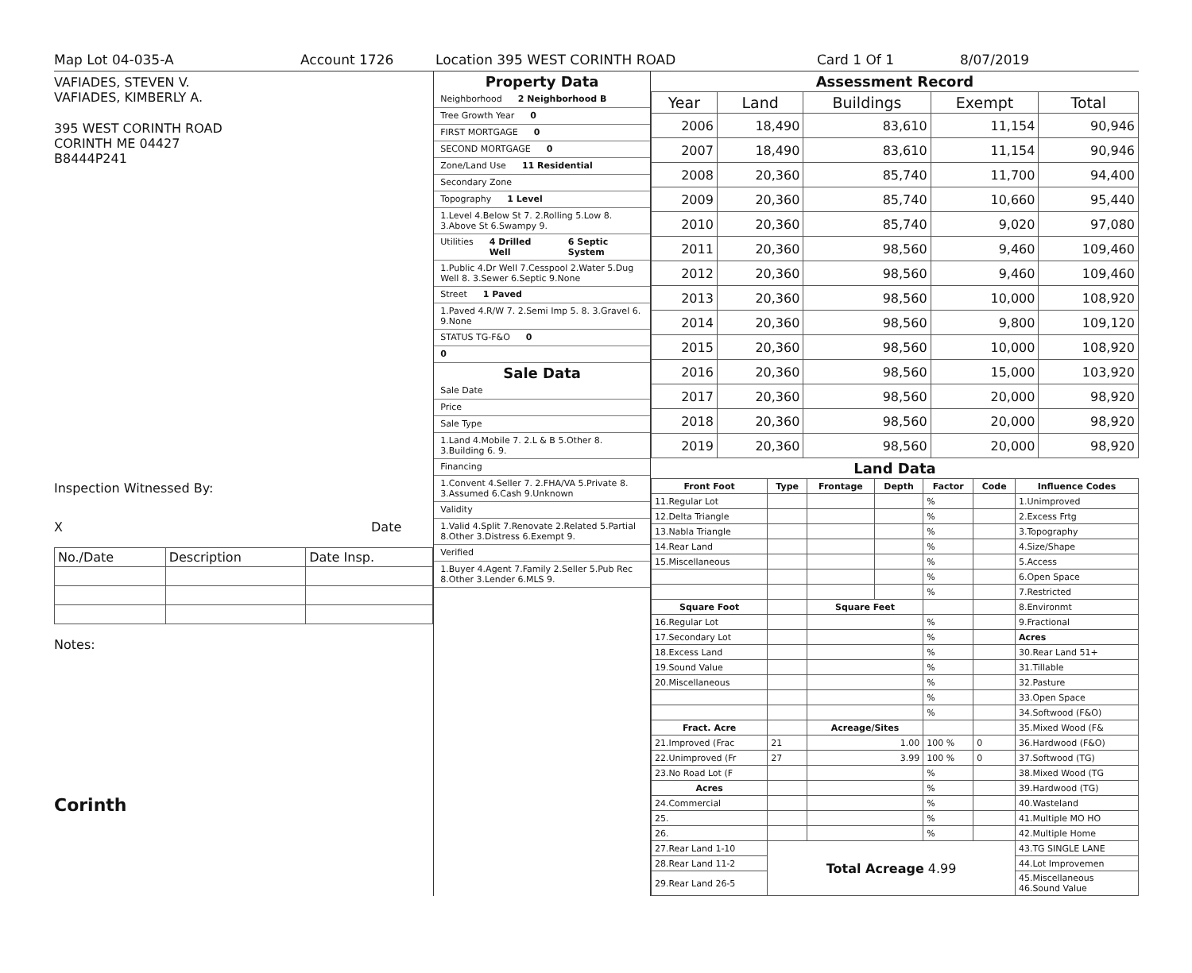Map Lot 04-035-A Account 1726 Location 395 WEST CORINTH ROAD Card 1 Of 1 8/07/2019
VAFIADES, STEVEN V.
VAFIADES, KIMBERLY A.
395 WEST CORINTH ROAD
CORINTH ME 04427
B8444P241
Inspection Witnessed By:
X Date
| No./Date | Description | Date Insp. |
Notes:
Corinth
Property Data
Neighborhood 2 Neighborhood B
Tree Growth Year 0
FIRST MORTGAGE 0
SECOND MORTGAGE 0
Zone/Land Use 11 Residential
Secondary Zone
Topography 1 Level
1.Level 4.Below St 7. 2.Rolling 5.Low 8. 3.Above St 6.Swampy 9.
Utilities 4 Drilled Well 6 Septic System
1.Public 4.Dr Well 7.Cesspool 2.Water 5.Dug Well 8. 3.Sewer 6.Septic 9.None
Street 1 Paved
1.Paved 4.R/W 7. 2.Semi Imp 5. 8. 3.Gravel 6. 9.None
STATUS TG-F&O 0
0
Sale Data
Sale Date
Price
Sale Type
1.Land 4.Mobile 7. 2.L & B 5.Other 8. 3.Building 6. 9.
Financing
1.Convent 4.Seller 7. 2.FHA/VA 5.Private 8. 3.Assumed 6.Cash 9.Unknown
Validity
1.Valid 4.Split 7.Renovate 2.Related 5.Partial 8.Other 3.Distress 6.Exempt 9.
Verified
1.Buyer 4.Agent 7.Family 2.Seller 5.Pub Rec 8.Other 3.Lender 6.MLS 9.
Assessment Record
| Year | Land | Buildings | Exempt | Total |
| --- | --- | --- | --- | --- |
| 2006 | 18,490 | 83,610 | 11,154 | 90,946 |
| 2007 | 18,490 | 83,610 | 11,154 | 90,946 |
| 2008 | 20,360 | 85,740 | 11,700 | 94,400 |
| 2009 | 20,360 | 85,740 | 10,660 | 95,440 |
| 2010 | 20,360 | 85,740 | 9,020 | 97,080 |
| 2011 | 20,360 | 98,560 | 9,460 | 109,460 |
| 2012 | 20,360 | 98,560 | 9,460 | 109,460 |
| 2013 | 20,360 | 98,560 | 10,000 | 108,920 |
| 2014 | 20,360 | 98,560 | 9,800 | 109,120 |
| 2015 | 20,360 | 98,560 | 10,000 | 108,920 |
| 2016 | 20,360 | 98,560 | 15,000 | 103,920 |
| 2017 | 20,360 | 98,560 | 20,000 | 98,920 |
| 2018 | 20,360 | 98,560 | 20,000 | 98,920 |
| 2019 | 20,360 | 98,560 | 20,000 | 98,920 |
Land Data
| Front Foot | Type | Frontage | Depth | Factor | Code | Influence Codes |
| --- | --- | --- | --- | --- | --- | --- |
| 11.Regular Lot | | | | % | | 1.Unimproved |
| 12.Delta Triangle | | | | % | | 2.Excess Frtg |
| 13.Nabla Triangle | | | | % | | 3.Topography |
| 14.Rear Land | | | | % | | 4.Size/Shape |
| 15.Miscellaneous | | | | % | | 5.Access |
| | | | | % | | 6.Open Space |
| | | | | % | | 7.Restricted |
| Square Foot | | Square Feet | | | | 8.Environmt |
| 16.Regular Lot | | | | % | | 9.Fractional |
| 17.Secondary Lot | | | | % | | Acres |
| 18.Excess Land | | | | % | | 30.Rear Land 51+ |
| 19.Sound Value | | | | % | | 31.Tillable |
| 20.Miscellaneous | | | | % | | 32.Pasture |
| | | | | % | | 33.Open Space |
| | | | | % | | 34.Softwood (F&O) |
| Fract. Acre | | Acreage/Sites | | | | 35.Mixed Wood (F& |
| 21.Improved (Frac | 21 | 1.00 | | 100 % | 0 | 36.Hardwood (F&O) |
| 22.Unimproved (Fr | 27 | 3.99 | | 100 % | 0 | 37.Softwood (TG) |
| 23.No Road Lot (F | | | | % | | 38.Mixed Wood (TG |
| Acres | | | | % | | 39.Hardwood (TG) |
| 24.Commercial | | | | % | | 40.Wasteland |
| 25. | | | | % | | 41.Multiple MO HO |
| 26. | | | | % | | 42.Multiple Home |
| 27.Rear Land 1-10 | Total Acreage 4.99 | | | | | 43.TG SINGLE LANE |
| 28.Rear Land 11-2 | | | | | | 44.Lot Improvemen |
| 29.Rear Land 26-5 | | | | | | 45.Miscellaneous 46.Sound Value |